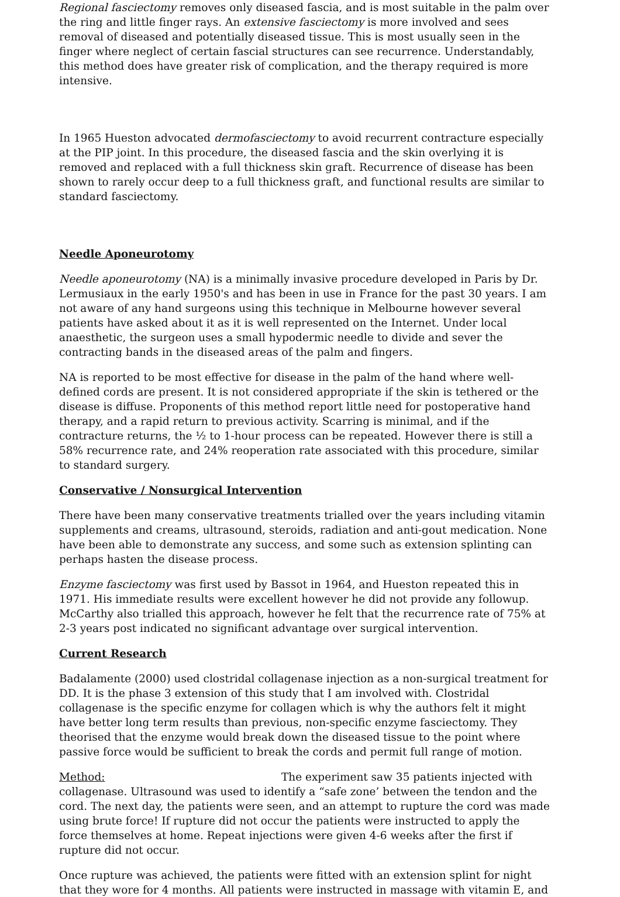Regional fasciectomy removes only diseased fascia, and is most suitable in the palm over the ring and little finger rays. An extensive fasciectomy is more involved and sees removal of diseased and potentially diseased tissue. This is most usually seen in the finger where neglect of certain fascial structures can see recurrence. Understandably, this method does have greater risk of complication, and the therapy required is more intensive.
In 1965 Hueston advocated dermofasciectomy to avoid recurrent contracture especially at the PIP joint. In this procedure, the diseased fascia and the skin overlying it is removed and replaced with a full thickness skin graft. Recurrence of disease has been shown to rarely occur deep to a full thickness graft, and functional results are similar to standard fasciectomy.
Needle Aponeurotomy
Needle aponeurotomy (NA) is a minimally invasive procedure developed in Paris by Dr. Lermusiaux in the early 1950's and has been in use in France for the past 30 years. I am not aware of any hand surgeons using this technique in Melbourne however several patients have asked about it as it is well represented on the Internet. Under local anaesthetic, the surgeon uses a small hypodermic needle to divide and sever the contracting bands in the diseased areas of the palm and fingers.
NA is reported to be most effective for disease in the palm of the hand where well-defined cords are present. It is not considered appropriate if the skin is tethered or the disease is diffuse. Proponents of this method report little need for postoperative hand therapy, and a rapid return to previous activity. Scarring is minimal, and if the contracture returns, the ½ to 1-hour process can be repeated. However there is still a 58% recurrence rate, and 24% reoperation rate associated with this procedure, similar to standard surgery.
Conservative / Nonsurgical Intervention
There have been many conservative treatments trialled over the years including vitamin supplements and creams, ultrasound, steroids, radiation and anti-gout medication. None have been able to demonstrate any success, and some such as extension splinting can perhaps hasten the disease process.
Enzyme fasciectomy was first used by Bassot in 1964, and Hueston repeated this in 1971. His immediate results were excellent however he did not provide any followup. McCarthy also trialled this approach, however he felt that the recurrence rate of 75% at 2-3 years post indicated no significant advantage over surgical intervention.
Current Research
Badalamente (2000) used clostridal collagenase injection as a non-surgical treatment for DD. It is the phase 3 extension of this study that I am involved with. Clostridal collagenase is the specific enzyme for collagen which is why the authors felt it might have better long term results than previous, non-specific enzyme fasciectomy. They theorised that the enzyme would break down the diseased tissue to the point where passive force would be sufficient to break the cords and permit full range of motion.
Method: The experiment saw 35 patients injected with collagenase. Ultrasound was used to identify a “safe zone’ between the tendon and the cord. The next day, the patients were seen, and an attempt to rupture the cord was made using brute force! If rupture did not occur the patients were instructed to apply the force themselves at home. Repeat injections were given 4-6 weeks after the first if rupture did not occur.
Once rupture was achieved, the patients were fitted with an extension splint for night that they wore for 4 months. All patients were instructed in massage with vitamin E, and